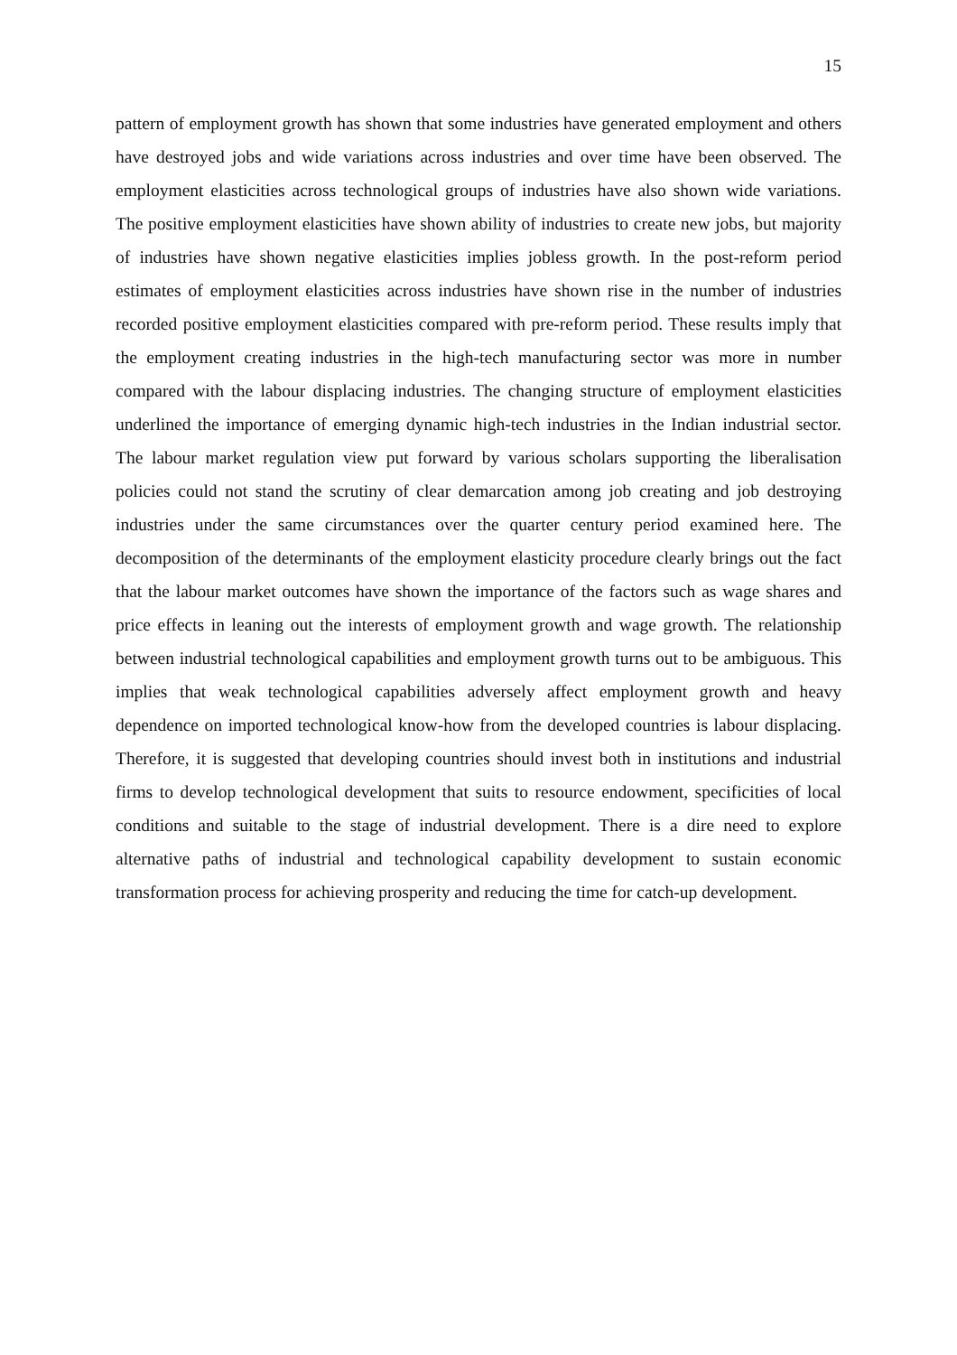15
pattern of employment growth has shown that some industries have generated employment and others have destroyed jobs and wide variations across industries and over time have been observed. The employment elasticities across technological groups of industries have also shown wide variations. The positive employment elasticities have shown ability of industries to create new jobs, but majority of industries have shown negative elasticities implies jobless growth. In the post-reform period estimates of employment elasticities across industries have shown rise in the number of industries recorded positive employment elasticities compared with pre-reform period. These results imply that the employment creating industries in the high-tech manufacturing sector was more in number compared with the labour displacing industries. The changing structure of employment elasticities underlined the importance of emerging dynamic high-tech industries in the Indian industrial sector. The labour market regulation view put forward by various scholars supporting the liberalisation policies could not stand the scrutiny of clear demarcation among job creating and job destroying industries under the same circumstances over the quarter century period examined here. The decomposition of the determinants of the employment elasticity procedure clearly brings out the fact that the labour market outcomes have shown the importance of the factors such as wage shares and price effects in leaning out the interests of employment growth and wage growth. The relationship between industrial technological capabilities and employment growth turns out to be ambiguous. This implies that weak technological capabilities adversely affect employment growth and heavy dependence on imported technological know-how from the developed countries is labour displacing. Therefore, it is suggested that developing countries should invest both in institutions and industrial firms to develop technological development that suits to resource endowment, specificities of local conditions and suitable to the stage of industrial development. There is a dire need to explore alternative paths of industrial and technological capability development to sustain economic transformation process for achieving prosperity and reducing the time for catch-up development.